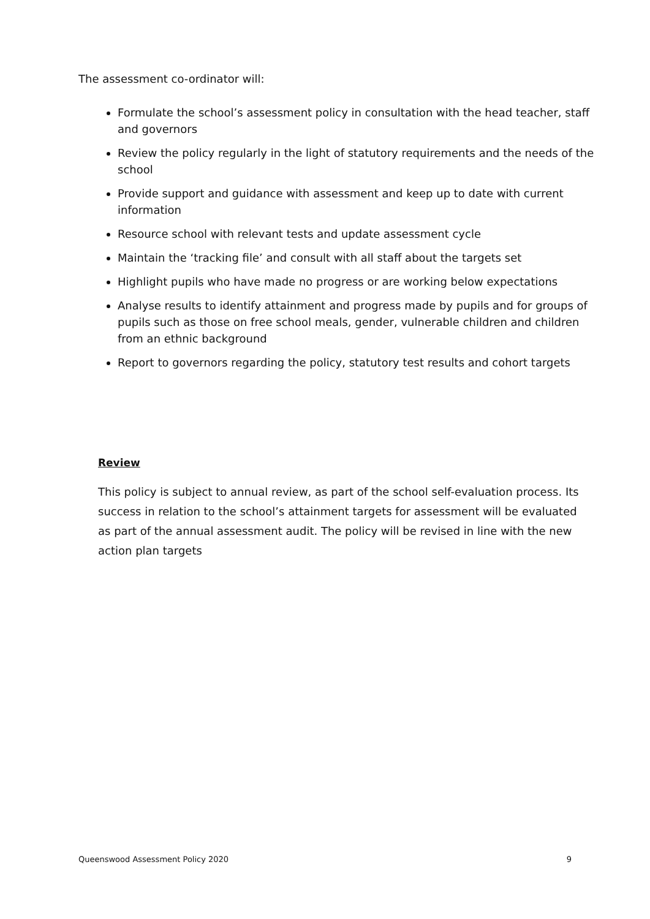The assessment co-ordinator will:
Formulate the school’s assessment policy in consultation with the head teacher, staff and governors
Review the policy regularly in the light of statutory requirements and the needs of the school
Provide support and guidance with assessment and keep up to date with current information
Resource school with relevant tests and update assessment cycle
Maintain the ‘tracking file’ and consult with all staff about the targets set
Highlight pupils who have made no progress or are working below expectations
Analyse results to identify attainment and progress made by pupils and for groups of pupils such as those on free school meals, gender, vulnerable children and children from an ethnic background
Report to governors regarding the policy, statutory test results and cohort targets
Review
This policy is subject to annual review, as part of the school self-evaluation process. Its success in relation to the school’s attainment targets for assessment will be evaluated as part of the annual assessment audit. The policy will be revised in line with the new action plan targets
Queenswood Assessment Policy 2020 9